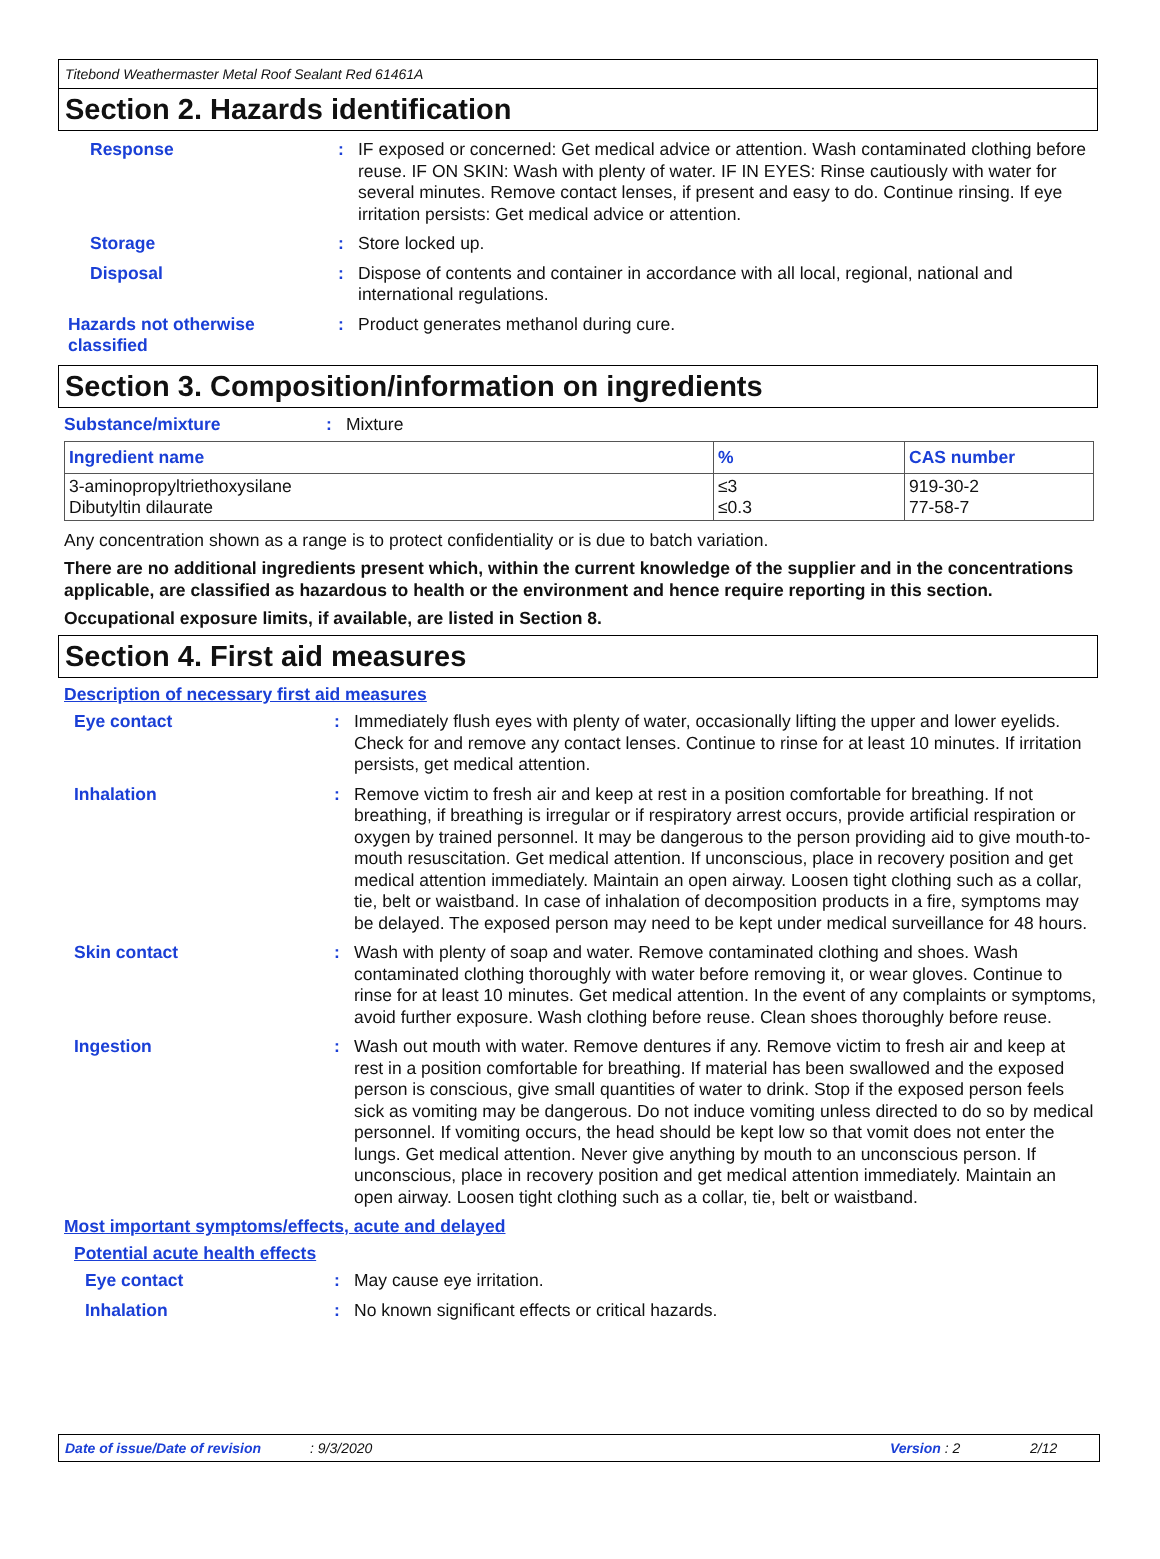Titebond Weathermaster Metal Roof Sealant Red 61461A
Section 2. Hazards identification
Response : IF exposed or concerned: Get medical advice or attention. Wash contaminated clothing before reuse. IF ON SKIN: Wash with plenty of water. IF IN EYES: Rinse cautiously with water for several minutes. Remove contact lenses, if present and easy to do. Continue rinsing. If eye irritation persists: Get medical advice or attention.
Storage : Store locked up.
Disposal : Dispose of contents and container in accordance with all local, regional, national and international regulations.
Hazards not otherwise classified
: Product generates methanol during cure.
Section 3. Composition/information on ingredients
Substance/mixture : Mixture
| Ingredient name | % | CAS number |
| --- | --- | --- |
| 3-aminopropyltriethoxysilane Dibutyltin dilaurate | ≤3 ≤0.3 | 919-30-2 77-58-7 |
Any concentration shown as a range is to protect confidentiality or is due to batch variation.
There are no additional ingredients present which, within the current knowledge of the supplier and in the concentrations applicable, are classified as hazardous to health or the environment and hence require reporting in this section.
Occupational exposure limits, if available, are listed in Section 8.
Section 4. First aid measures
Description of necessary first aid measures
Eye contact : Immediately flush eyes with plenty of water, occasionally lifting the upper and lower eyelids. Check for and remove any contact lenses. Continue to rinse for at least 10 minutes. If irritation persists, get medical attention.
Inhalation : Remove victim to fresh air and keep at rest in a position comfortable for breathing. If not breathing, if breathing is irregular or if respiratory arrest occurs, provide artificial respiration or oxygen by trained personnel. It may be dangerous to the person providing aid to give mouth-to-mouth resuscitation. Get medical attention. If unconscious, place in recovery position and get medical attention immediately. Maintain an open airway. Loosen tight clothing such as a collar, tie, belt or waistband. In case of inhalation of decomposition products in a fire, symptoms may be delayed. The exposed person may need to be kept under medical surveillance for 48 hours.
Skin contact : Wash with plenty of soap and water. Remove contaminated clothing and shoes. Wash contaminated clothing thoroughly with water before removing it, or wear gloves. Continue to rinse for at least 10 minutes. Get medical attention. In the event of any complaints or symptoms, avoid further exposure. Wash clothing before reuse. Clean shoes thoroughly before reuse.
Ingestion : Wash out mouth with water. Remove dentures if any. Remove victim to fresh air and keep at rest in a position comfortable for breathing. If material has been swallowed and the exposed person is conscious, give small quantities of water to drink. Stop if the exposed person feels sick as vomiting may be dangerous. Do not induce vomiting unless directed to do so by medical personnel. If vomiting occurs, the head should be kept low so that vomit does not enter the lungs. Get medical attention. Never give anything by mouth to an unconscious person. If unconscious, place in recovery position and get medical attention immediately. Maintain an open airway. Loosen tight clothing such as a collar, tie, belt or waistband.
Most important symptoms/effects, acute and delayed
Potential acute health effects
Eye contact : May cause eye irritation.
Inhalation : No known significant effects or critical hazards.
Date of issue/Date of revision: 9/3/2020 Version : 2 2/12